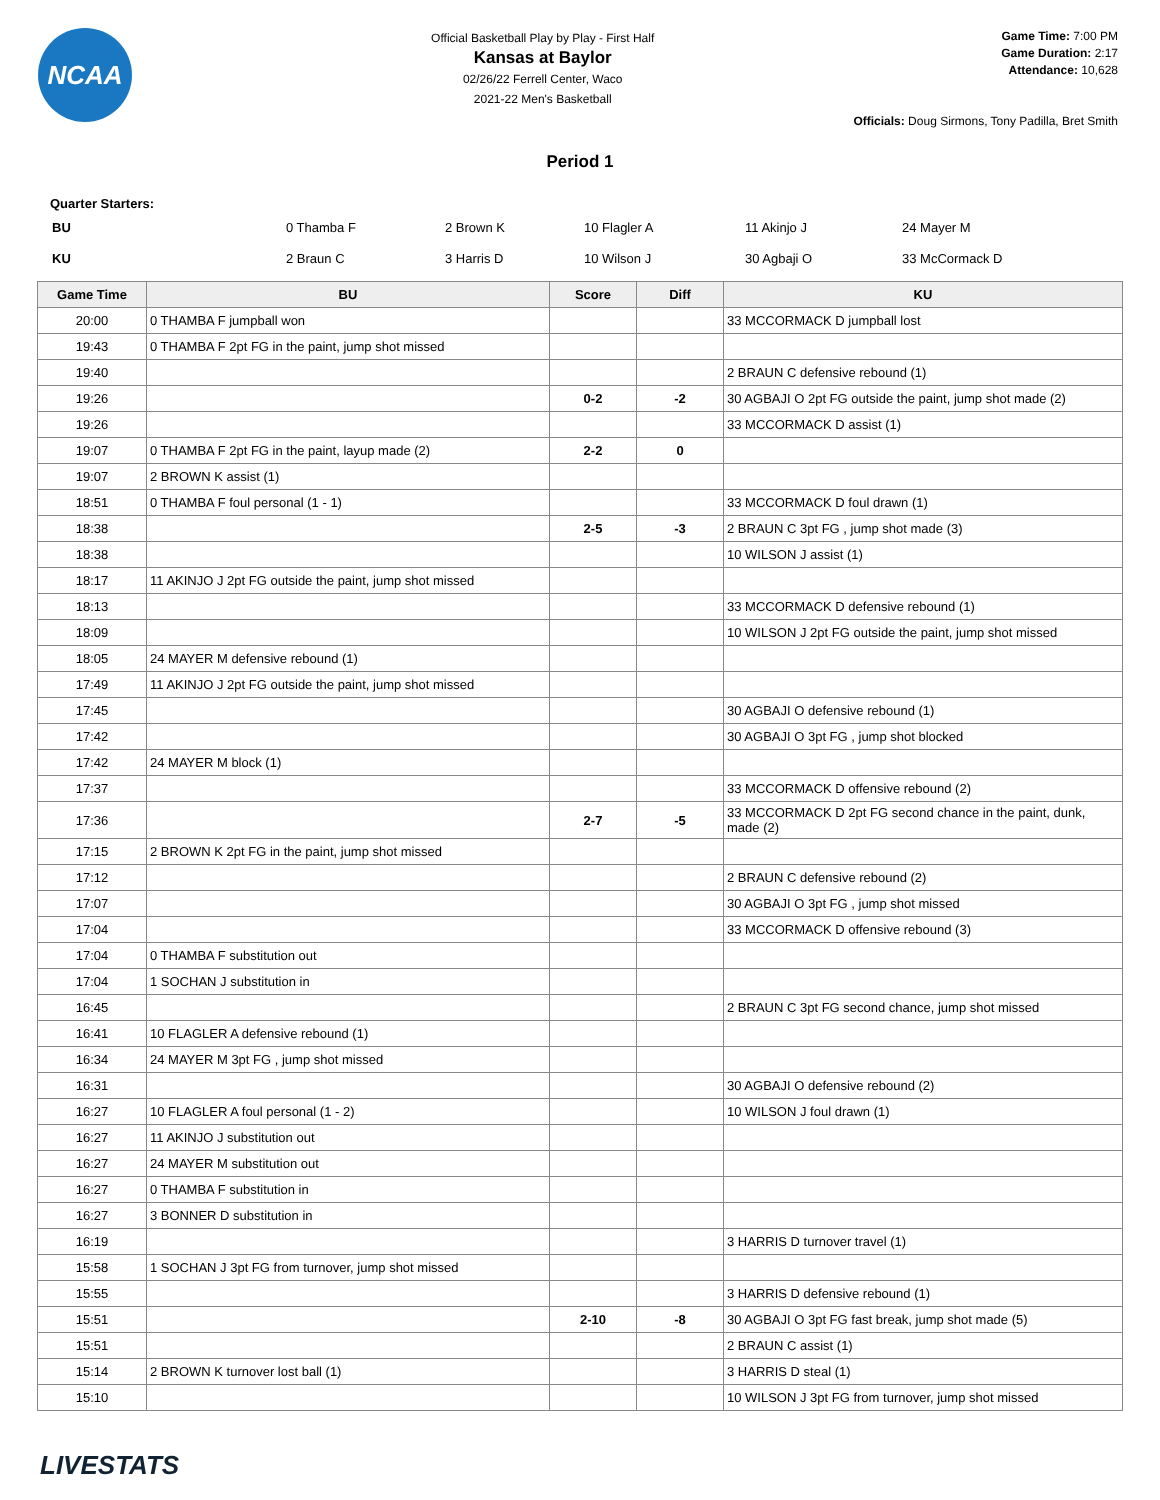NCAA
Official Basketball Play by Play - First Half
Kansas at Baylor
02/26/22 Ferrell Center, Waco
2021-22 Men's Basketball
Game Time: 7:00 PM
Game Duration: 2:17
Attendance: 10,628
Officials: Doug Sirmons, Tony Padilla, Bret Smith
Period 1
Quarter Starters:
| BU | 0 Thamba F | 2 Brown K | 10 Flagler A | 11 Akinjo J | 24 Mayer M |
| KU | 2 Braun C | 3 Harris D | 10 Wilson J | 30 Agbaji O | 33 McCormack D |
| Game Time | BU | Score | Diff | KU |
| --- | --- | --- | --- | --- |
| 20:00 | 0 THAMBA F jumpball won | | | 33 MCCORMACK D jumpball lost |
| 19:43 | 0 THAMBA F 2pt FG in the paint, jump shot missed | | | |
| 19:40 | | | | 2 BRAUN C defensive rebound (1) |
| 19:26 | | 0-2 | -2 | 30 AGBAJI O 2pt FG outside the paint, jump shot made (2) |
| 19:26 | | | | 33 MCCORMACK D assist (1) |
| 19:07 | 0 THAMBA F 2pt FG in the paint, layup made (2) | 2-2 | 0 | |
| 19:07 | 2 BROWN K assist (1) | | | |
| 18:51 | 0 THAMBA F foul personal (1 - 1) | | | 33 MCCORMACK D foul drawn (1) |
| 18:38 | | 2-5 | -3 | 2 BRAUN C 3pt FG , jump shot made (3) |
| 18:38 | | | | 10 WILSON J assist (1) |
| 18:17 | 11 AKINJO J 2pt FG outside the paint, jump shot missed | | | |
| 18:13 | | | | 33 MCCORMACK D defensive rebound (1) |
| 18:09 | | | | 10 WILSON J 2pt FG outside the paint, jump shot missed |
| 18:05 | 24 MAYER M defensive rebound (1) | | | |
| 17:49 | 11 AKINJO J 2pt FG outside the paint, jump shot missed | | | |
| 17:45 | | | | 30 AGBAJI O defensive rebound (1) |
| 17:42 | | | | 30 AGBAJI O 3pt FG , jump shot blocked |
| 17:42 | 24 MAYER M block (1) | | | |
| 17:37 | | | | 33 MCCORMACK D offensive rebound (2) |
| 17:36 | | 2-7 | -5 | 33 MCCORMACK D 2pt FG second chance in the paint, dunk, made (2) |
| 17:15 | 2 BROWN K 2pt FG in the paint, jump shot missed | | | |
| 17:12 | | | | 2 BRAUN C defensive rebound (2) |
| 17:07 | | | | 30 AGBAJI O 3pt FG , jump shot missed |
| 17:04 | | | | 33 MCCORMACK D offensive rebound (3) |
| 17:04 | 0 THAMBA F substitution out | | | |
| 17:04 | 1 SOCHAN J substitution in | | | |
| 16:45 | | | | 2 BRAUN C 3pt FG second chance, jump shot missed |
| 16:41 | 10 FLAGLER A defensive rebound (1) | | | |
| 16:34 | 24 MAYER M 3pt FG , jump shot missed | | | |
| 16:31 | | | | 30 AGBAJI O defensive rebound (2) |
| 16:27 | 10 FLAGLER A foul personal (1 - 2) | | | 10 WILSON J foul drawn (1) |
| 16:27 | 11 AKINJO J substitution out | | | |
| 16:27 | 24 MAYER M substitution out | | | |
| 16:27 | 0 THAMBA F substitution in | | | |
| 16:27 | 3 BONNER D substitution in | | | |
| 16:19 | | | | 3 HARRIS D turnover travel (1) |
| 15:58 | 1 SOCHAN J 3pt FG from turnover, jump shot missed | | | |
| 15:55 | | | | 3 HARRIS D defensive rebound (1) |
| 15:51 | | 2-10 | -8 | 30 AGBAJI O 3pt FG fast break, jump shot made (5) |
| 15:51 | | | | 2 BRAUN C assist (1) |
| 15:14 | 2 BROWN K turnover lost ball (1) | | | 3 HARRIS D steal (1) |
| 15:10 | | | | 10 WILSON J 3pt FG from turnover, jump shot missed |
LIVESTATS